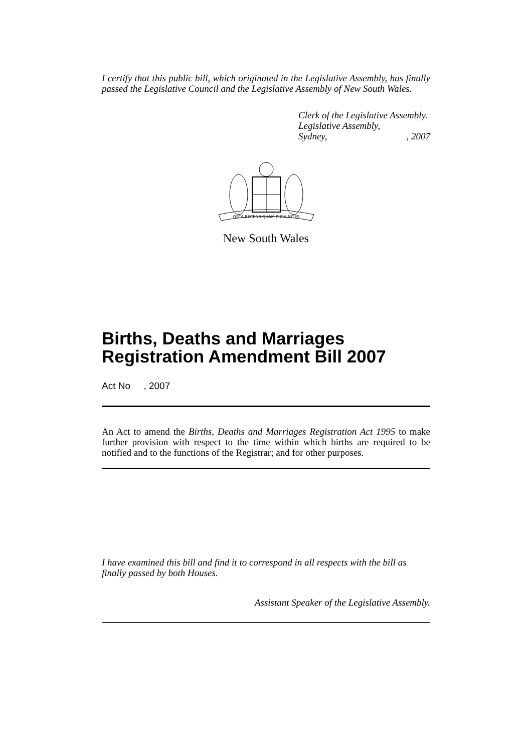I certify that this public bill, which originated in the Legislative Assembly, has finally passed the Legislative Council and the Legislative Assembly of New South Wales.
Clerk of the Legislative Assembly.
Legislative Assembly,
Sydney,, 2007
ORTA RECENS QUAM PURA NITES
New South Wales
Births, Deaths and Marriages Registration Amendment Bill 2007
Act No , 2007
An Act to amend the Births, Deaths and Marriages Registration Act 1995 to make further provision with respect to the time within which births are required to be notified and to the functions of the Registrar; and for other purposes.
I have examined this bill and find it to correspond in all respects with the bill as finally passed by both Houses.
Assistant Speaker of the Legislative Assembly.